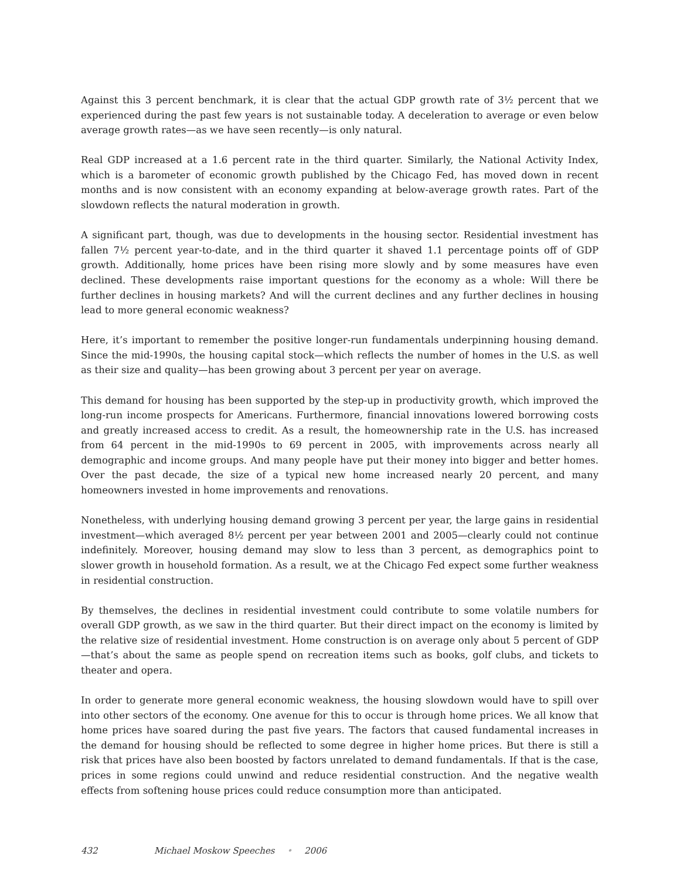Against this 3 percent benchmark, it is clear that the actual GDP growth rate of 3½ percent that we experienced during the past few years is not sustainable today. A deceleration to average or even below average growth rates—as we have seen recently—is only natural.
Real GDP increased at a 1.6 percent rate in the third quarter. Similarly, the National Activity Index, which is a barometer of economic growth published by the Chicago Fed, has moved down in recent months and is now consistent with an economy expanding at below-average growth rates. Part of the slowdown reflects the natural moderation in growth.
A significant part, though, was due to developments in the housing sector. Residential investment has fallen 7½ percent year-to-date, and in the third quarter it shaved 1.1 percentage points off of GDP growth. Additionally, home prices have been rising more slowly and by some measures have even declined. These developments raise important questions for the economy as a whole: Will there be further declines in housing markets? And will the current declines and any further declines in housing lead to more general economic weakness?
Here, it’s important to remember the positive longer-run fundamentals underpinning housing demand. Since the mid-1990s, the housing capital stock—which reflects the number of homes in the U.S. as well as their size and quality—has been growing about 3 percent per year on average.
This demand for housing has been supported by the step-up in productivity growth, which improved the long-run income prospects for Americans. Furthermore, financial innovations lowered borrowing costs and greatly increased access to credit. As a result, the homeownership rate in the U.S. has increased from 64 percent in the mid-1990s to 69 percent in 2005, with improvements across nearly all demographic and income groups. And many people have put their money into bigger and better homes. Over the past decade, the size of a typical new home increased nearly 20 percent, and many homeowners invested in home improvements and renovations.
Nonetheless, with underlying housing demand growing 3 percent per year, the large gains in residential investment—which averaged 8½ percent per year between 2001 and 2005—clearly could not continue indefinitely. Moreover, housing demand may slow to less than 3 percent, as demographics point to slower growth in household formation. As a result, we at the Chicago Fed expect some further weakness in residential construction.
By themselves, the declines in residential investment could contribute to some volatile numbers for overall GDP growth, as we saw in the third quarter. But their direct impact on the economy is limited by the relative size of residential investment. Home construction is on average only about 5 percent of GDP—that’s about the same as people spend on recreation items such as books, golf clubs, and tickets to theater and opera.
In order to generate more general economic weakness, the housing slowdown would have to spill over into other sectors of the economy. One avenue for this to occur is through home prices. We all know that home prices have soared during the past five years. The factors that caused fundamental increases in the demand for housing should be reflected to some degree in higher home prices. But there is still a risk that prices have also been boosted by factors unrelated to demand fundamentals. If that is the case, prices in some regions could unwind and reduce residential construction. And the negative wealth effects from softening house prices could reduce consumption more than anticipated.
432 Michael Moskow Speeches • 2006